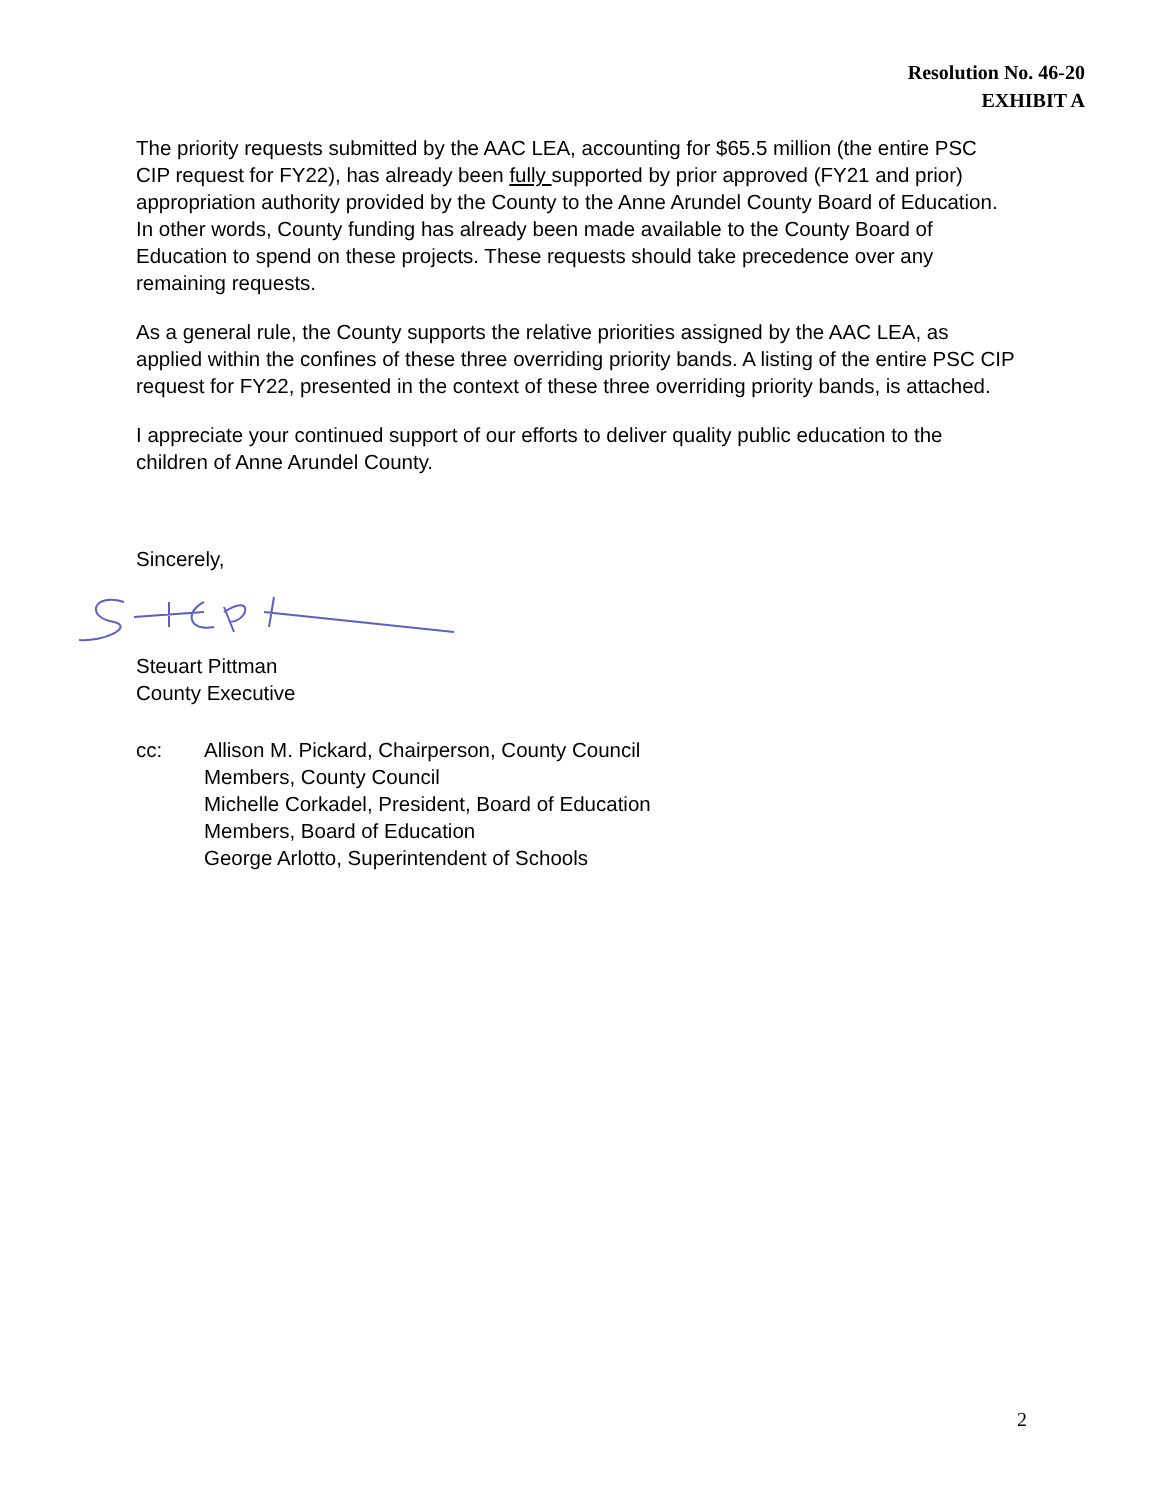Resolution No. 46-20
EXHIBIT A
The priority requests submitted by the AAC LEA, accounting for $65.5 million (the entire PSC CIP request for FY22), has already been fully supported by prior approved (FY21 and prior) appropriation authority provided by the County to the Anne Arundel County Board of Education. In other words, County funding has already been made available to the County Board of Education to spend on these projects. These requests should take precedence over any remaining requests.
As a general rule, the County supports the relative priorities assigned by the AAC LEA, as applied within the confines of these three overriding priority bands. A listing of the entire PSC CIP request for FY22, presented in the context of these three overriding priority bands, is attached.
I appreciate your continued support of our efforts to deliver quality public education to the children of Anne Arundel County.
Sincerely,
Steuart Pittman
County Executive
cc: Allison M. Pickard, Chairperson, County Council
Members, County Council
Michelle Corkadel, President, Board of Education
Members, Board of Education
George Arlotto, Superintendent of Schools
2